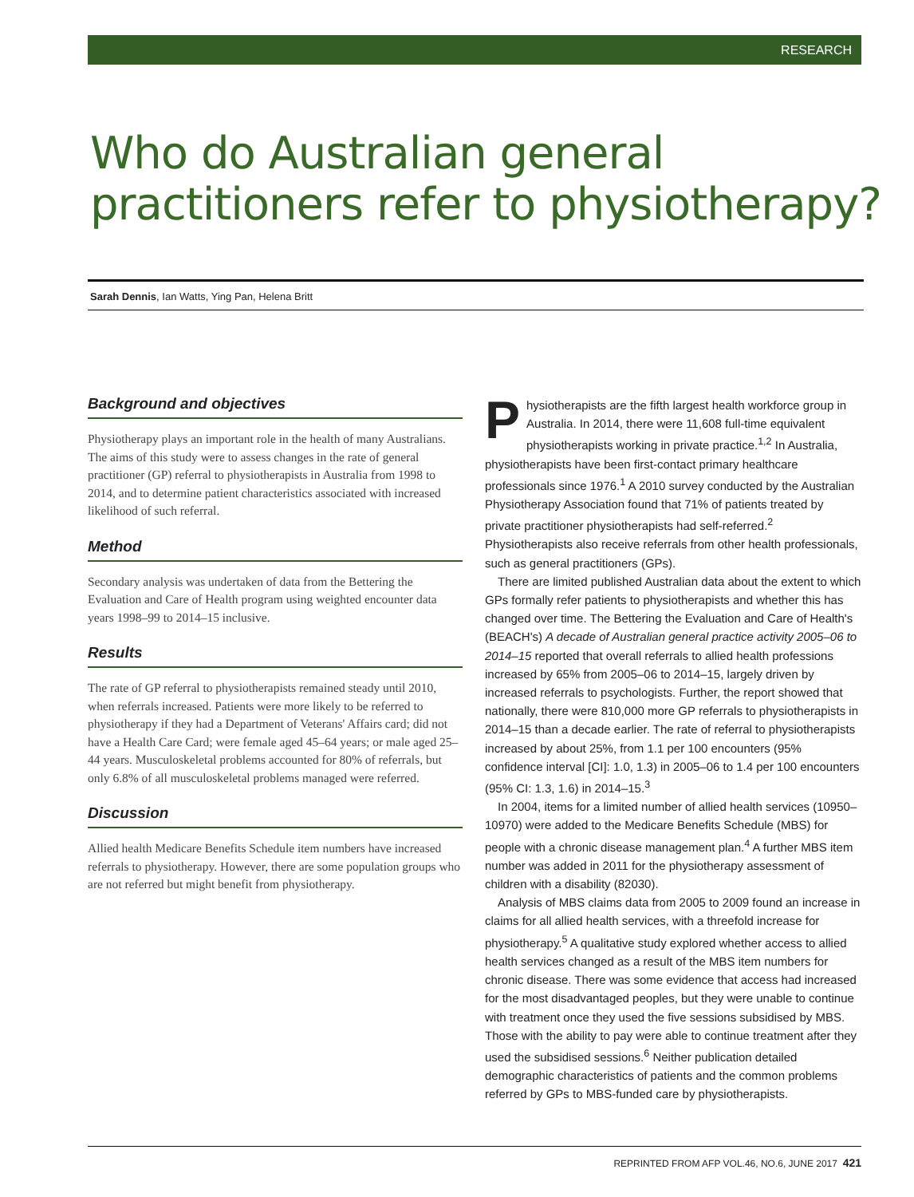RESEARCH
Who do Australian general
practitioners refer to physiotherapy?
Sarah Dennis, Ian Watts, Ying Pan, Helena Britt
Background and objectives
Physiotherapy plays an important role in the health of many Australians. The aims of this study were to assess changes in the rate of general practitioner (GP) referral to physiotherapists in Australia from 1998 to 2014, and to determine patient characteristics associated with increased likelihood of such referral.
Method
Secondary analysis was undertaken of data from the Bettering the Evaluation and Care of Health program using weighted encounter data years 1998–99 to 2014–15 inclusive.
Results
The rate of GP referral to physiotherapists remained steady until 2010, when referrals increased. Patients were more likely to be referred to physiotherapy if they had a Department of Veterans' Affairs card; did not have a Health Care Card; were female aged 45–64 years; or male aged 25–44 years. Musculoskeletal problems accounted for 80% of referrals, but only 6.8% of all musculoskeletal problems managed were referred.
Discussion
Allied health Medicare Benefits Schedule item numbers have increased referrals to physiotherapy. However, there are some population groups who are not referred but might benefit from physiotherapy.
Physiotherapists are the fifth largest health workforce group in Australia. In 2014, there were 11,608 full-time equivalent physiotherapists working in private practice.<sup>1,2</sup> In Australia, physiotherapists have been first-contact primary healthcare professionals since 1976.<sup>1</sup> A 2010 survey conducted by the Australian Physiotherapy Association found that 71% of patients treated by private practitioner physiotherapists had self-referred.<sup>2</sup> Physiotherapists also receive referrals from other health professionals, such as general practitioners (GPs).
There are limited published Australian data about the extent to which GPs formally refer patients to physiotherapists and whether this has changed over time. The Bettering the Evaluation and Care of Health's (BEACH's) A decade of Australian general practice activity 2005–06 to 2014–15 reported that overall referrals to allied health professions increased by 65% from 2005–06 to 2014–15, largely driven by increased referrals to psychologists. Further, the report showed that nationally, there were 810,000 more GP referrals to physiotherapists in 2014–15 than a decade earlier. The rate of referral to physiotherapists increased by about 25%, from 1.1 per 100 encounters (95% confidence interval [CI]: 1.0, 1.3) in 2005–06 to 1.4 per 100 encounters (95% CI: 1.3, 1.6) in 2014–15.<sup>3</sup>
In 2004, items for a limited number of allied health services (10950–10970) were added to the Medicare Benefits Schedule (MBS) for people with a chronic disease management plan.<sup>4</sup> A further MBS item number was added in 2011 for the physiotherapy assessment of children with a disability (82030).
Analysis of MBS claims data from 2005 to 2009 found an increase in claims for all allied health services, with a threefold increase for physiotherapy.<sup>5</sup> A qualitative study explored whether access to allied health services changed as a result of the MBS item numbers for chronic disease. There was some evidence that access had increased for the most disadvantaged peoples, but they were unable to continue with treatment once they used the five sessions subsidised by MBS. Those with the ability to pay were able to continue treatment after they used the subsidised sessions.<sup>6</sup> Neither publication detailed demographic characteristics of patients and the common problems referred by GPs to MBS-funded care by physiotherapists.
REPRINTED FROM AFP VOL.46, NO.6, JUNE 2017 421